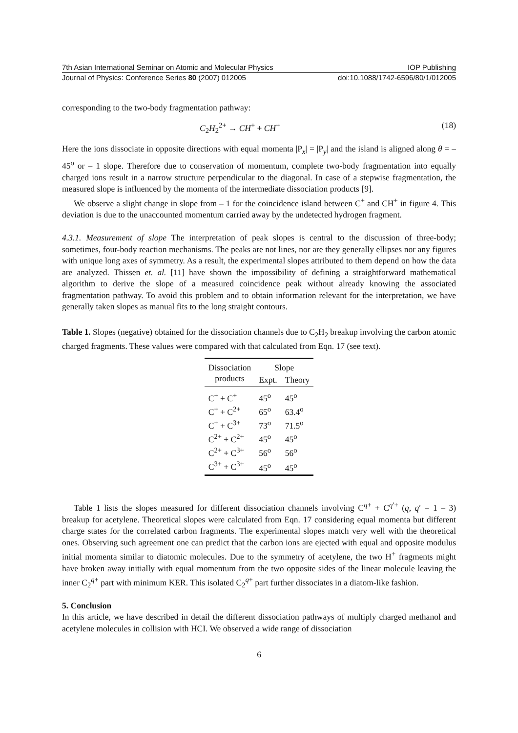7th Asian International Seminar on Atomic and Molecular Physics IOP Publishing
Journal of Physics: Conference Series 80 (2007) 012005 doi:10.1088/1742-6596/80/1/012005
corresponding to the two-body fragmentation pathway:
C<sub>2</sub>H<sub>2</sub><sup>2+</sup> → CH<sup>+</sup> + CH<sup>+</sup> (18)
Here the ions dissociate in opposite directions with equal momenta |P<sub>x</sub>| = |P<sub>y</sub>| and the island is aligned along θ = – 45<sup>o</sup> or – 1 slope. Therefore due to conservation of momentum, complete two-body fragmentation into equally charged ions result in a narrow structure perpendicular to the diagonal. In case of a stepwise fragmentation, the measured slope is influenced by the momenta of the intermediate dissociation products [9].
We observe a slight change in slope from – 1 for the coincidence island between C<sup>+</sup> and CH<sup>+</sup> in figure 4. This deviation is due to the unaccounted momentum carried away by the undetected hydrogen fragment.
4.3.1. Measurement of slope The interpretation of peak slopes is central to the discussion of three-body; sometimes, four-body reaction mechanisms. The peaks are not lines, nor are they generally ellipses nor any figures with unique long axes of symmetry. As a result, the experimental slopes attributed to them depend on how the data are analyzed. Thissen et. al. [11] have shown the impossibility of defining a straightforward mathematical algorithm to derive the slope of a measured coincidence peak without already knowing the associated fragmentation pathway. To avoid this problem and to obtain information relevant for the interpretation, we have generally taken slopes as manual fits to the long straight contours.
Table 1. Slopes (negative) obtained for the dissociation channels due to C<sub>2</sub>H<sub>2</sub> breakup involving the carbon atomic charged fragments. These values were compared with that calculated from Eqn. 17 (see text).
| Dissociation | Slope | |
| --- | --- | --- |
| products | Expt. | Theory |
| C<sup>+</sup> + C<sup>+</sup> | 45<sup>o</sup> | 45<sup>o</sup> |
| C<sup>+</sup> + C<sup>2+</sup> | 65<sup>o</sup> | 63.4<sup>o</sup> |
| C<sup>+</sup> + C<sup>3+</sup> | 73<sup>o</sup> | 71.5<sup>o</sup> |
| C<sup>2+</sup> + C<sup>2+</sup> | 45<sup>o</sup> | 45<sup>o</sup> |
| C<sup>2+</sup> + C<sup>3+</sup> | 56<sup>o</sup> | 56<sup>o</sup> |
| C<sup>3+</sup> + C<sup>3+</sup> | 45<sup>o</sup> | 45<sup>o</sup> |
Table 1 lists the slopes measured for different dissociation channels involving C<sup>q+</sup> + C<sup>q′+</sup> (q, q′ = 1 – 3) breakup for acetylene. Theoretical slopes were calculated from Eqn. 17 considering equal momenta but different charge states for the correlated carbon fragments. The experimental slopes match very well with the theoretical ones. Observing such agreement one can predict that the carbon ions are ejected with equal and opposite modulus initial momenta similar to diatomic molecules. Due to the symmetry of acetylene, the two H<sup>+</sup> fragments might have broken away initially with equal momentum from the two opposite sides of the linear molecule leaving the inner C<sub>2</sub><sup>q+</sup> part with minimum KER. This isolated C<sub>2</sub><sup>q+</sup> part further dissociates in a diatom-like fashion.
5. Conclusion
In this article, we have described in detail the different dissociation pathways of multiply charged methanol and acetylene molecules in collision with HCI. We observed a wide range of dissociation
6